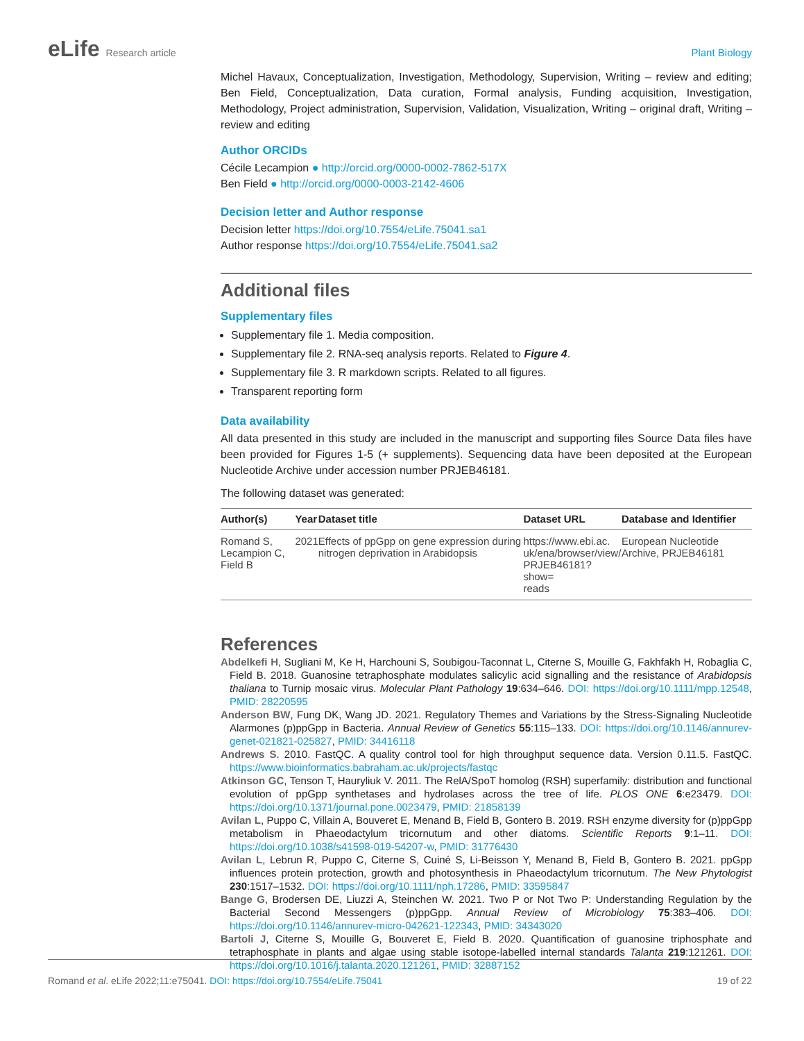eLife Research article Plant Biology
Michel Havaux, Conceptualization, Investigation, Methodology, Supervision, Writing – review and editing; Ben Field, Conceptualization, Data curation, Formal analysis, Funding acquisition, Investigation, Methodology, Project administration, Supervision, Validation, Visualization, Writing – original draft, Writing – review and editing
Author ORCIDs
Cécile Lecampion ● http://orcid.org/0000-0002-7862-517X
Ben Field ● http://orcid.org/0000-0003-2142-4606
Decision letter and Author response
Decision letter https://doi.org/10.7554/eLife.75041.sa1
Author response https://doi.org/10.7554/eLife.75041.sa2
Additional files
Supplementary files
Supplementary file 1. Media composition.
Supplementary file 2. RNA-seq analysis reports. Related to Figure 4.
Supplementary file 3. R markdown scripts. Related to all figures.
Transparent reporting form
Data availability
All data presented in this study are included in the manuscript and supporting files Source Data files have been provided for Figures 1-5 (+ supplements). Sequencing data have been deposited at the European Nucleotide Archive under accession number PRJEB46181.
The following dataset was generated:
| Author(s) | Year | Dataset title | Dataset URL | Database and Identifier |
| --- | --- | --- | --- | --- |
| Romand S, Lecampion C, Field B | 2021 | Effects of ppGpp on gene expression during nitrogen deprivation in Arabidopsis | https://www.ebi.ac. uk/ena/browser/view/ PRJEB46181?show= reads | European Nucleotide Archive, PRJEB46181 |
References
Abdelkefi H, Sugliani M, Ke H, Harchouni S, Soubigou-Taconnat L, Citerne S, Mouille G, Fakhfakh H, Robaglia C, Field B. 2018. Guanosine tetraphosphate modulates salicylic acid signalling and the resistance of Arabidopsis thaliana to Turnip mosaic virus. Molecular Plant Pathology 19:634–646. DOI: https://doi.org/10.1111/mpp.12548, PMID: 28220595
Anderson BW, Fung DK, Wang JD. 2021. Regulatory Themes and Variations by the Stress-Signaling Nucleotide Alarmones (p)ppGpp in Bacteria. Annual Review of Genetics 55:115–133. DOI: https://doi.org/10.1146/annurev-genet-021821-025827, PMID: 34416118
Andrews S. 2010. FastQC. A quality control tool for high throughput sequence data. Version 0.11.5. FastQC. https://www.bioinformatics.babraham.ac.uk/projects/fastqc
Atkinson GC, Tenson T, Hauryliuk V. 2011. The RelA/SpoT homolog (RSH) superfamily: distribution and functional evolution of ppGpp synthetases and hydrolases across the tree of life. PLOS ONE 6:e23479. DOI: https://doi.org/10.1371/journal.pone.0023479, PMID: 21858139
Avilan L, Puppo C, Villain A, Bouveret E, Menand B, Field B, Gontero B. 2019. RSH enzyme diversity for (p)ppGpp metabolism in Phaeodactylum tricornutum and other diatoms. Scientific Reports 9:1–11. DOI: https://doi.org/10.1038/s41598-019-54207-w, PMID: 31776430
Avilan L, Lebrun R, Puppo C, Citerne S, Cuiné S, Li-Beisson Y, Menand B, Field B, Gontero B. 2021. ppGpp influences protein protection, growth and photosynthesis in Phaeodactylum tricornutum. The New Phytologist 230:1517–1532. DOI: https://doi.org/10.1111/nph.17286, PMID: 33595847
Bange G, Brodersen DE, Liuzzi A, Steinchen W. 2021. Two P or Not Two P: Understanding Regulation by the Bacterial Second Messengers (p)ppGpp. Annual Review of Microbiology 75:383–406. DOI: https://doi.org/10.1146/annurev-micro-042621-122343, PMID: 34343020
Bartoli J, Citerne S, Mouille G, Bouveret E, Field B. 2020. Quantification of guanosine triphosphate and tetraphosphate in plants and algae using stable isotope-labelled internal standards Talanta 219:121261. DOI: https://doi.org/10.1016/j.talanta.2020.121261, PMID: 32887152
Romand et al. eLife 2022;11:e75041. DOI: https://doi.org/10.7554/eLife.75041
19 of 22